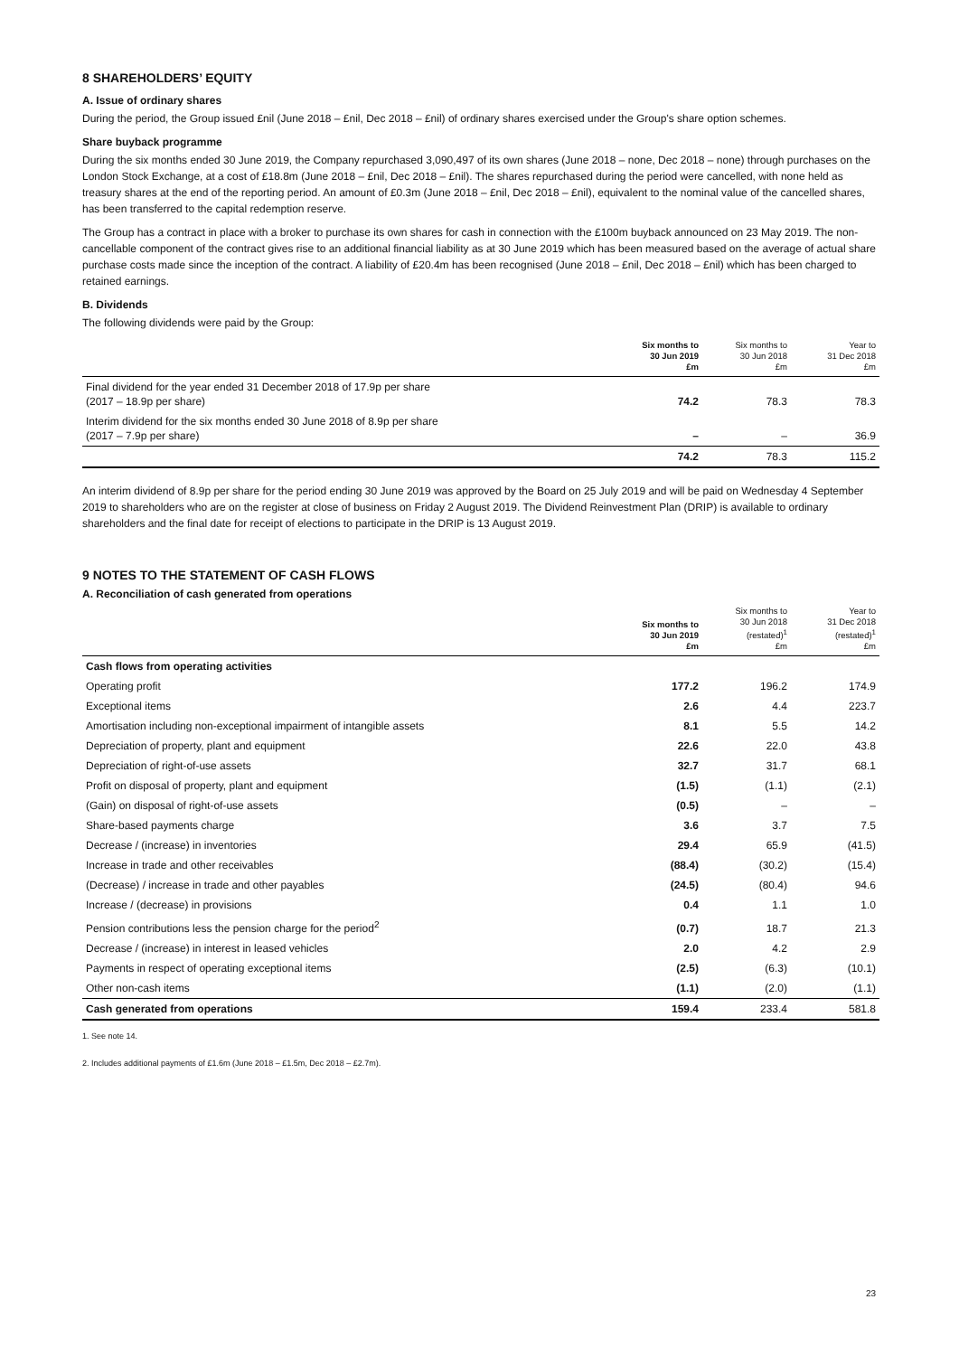8 SHAREHOLDERS’ EQUITY
A. Issue of ordinary shares
During the period, the Group issued £nil (June 2018 – £nil, Dec 2018 – £nil) of ordinary shares exercised under the Group's share option schemes.
Share buyback programme
During the six months ended 30 June 2019, the Company repurchased 3,090,497 of its own shares (June 2018 – none, Dec 2018 – none) through purchases on the London Stock Exchange, at a cost of £18.8m (June 2018 – £nil, Dec 2018 – £nil). The shares repurchased during the period were cancelled, with none held as treasury shares at the end of the reporting period. An amount of £0.3m (June 2018 – £nil, Dec 2018 – £nil), equivalent to the nominal value of the cancelled shares, has been transferred to the capital redemption reserve.
The Group has a contract in place with a broker to purchase its own shares for cash in connection with the £100m buyback announced on 23 May 2019. The non-cancellable component of the contract gives rise to an additional financial liability as at 30 June 2019 which has been measured based on the average of actual share purchase costs made since the inception of the contract. A liability of £20.4m has been recognised (June 2018 – £nil, Dec 2018 – £nil) which has been charged to retained earnings.
B. Dividends
The following dividends were paid by the Group:
| | Six months to 30 Jun 2019 £m | Six months to 30 Jun 2018 £m | Year to 31 Dec 2018 £m |
| --- | --- | --- | --- |
| Final dividend for the year ended 31 December 2018 of 17.9p per share (2017 – 18.9p per share) | 74.2 | 78.3 | 78.3 |
| Interim dividend for the six months ended 30 June 2018 of 8.9p per share (2017 – 7.9p per share) | – | – | 36.9 |
| | 74.2 | 78.3 | 115.2 |
An interim dividend of 8.9p per share for the period ending 30 June 2019 was approved by the Board on 25 July 2019 and will be paid on Wednesday 4 September 2019 to shareholders who are on the register at close of business on Friday 2 August 2019. The Dividend Reinvestment Plan (DRIP) is available to ordinary shareholders and the final date for receipt of elections to participate in the DRIP is 13 August 2019.
9 NOTES TO THE STATEMENT OF CASH FLOWS
A. Reconciliation of cash generated from operations
| | Six months to 30 Jun 2019 £m | Six months to 30 Jun 2018 (restated)<sup>1</sup> £m | Year to 31 Dec 2018 (restated)<sup>1</sup> £m |
| --- | --- | --- | --- |
| Cash flows from operating activities | | | |
| Operating profit | 177.2 | 196.2 | 174.9 |
| Exceptional items | 2.6 | 4.4 | 223.7 |
| Amortisation including non-exceptional impairment of intangible assets | 8.1 | 5.5 | 14.2 |
| Depreciation of property, plant and equipment | 22.6 | 22.0 | 43.8 |
| Depreciation of right-of-use assets | 32.7 | 31.7 | 68.1 |
| Profit on disposal of property, plant and equipment | (1.5) | (1.1) | (2.1) |
| (Gain) on disposal of right-of-use assets | (0.5) | – | – |
| Share-based payments charge | 3.6 | 3.7 | 7.5 |
| Decrease / (increase) in inventories | 29.4 | 65.9 | (41.5) |
| Increase in trade and other receivables | (88.4) | (30.2) | (15.4) |
| (Decrease) / increase in trade and other payables | (24.5) | (80.4) | 94.6 |
| Increase / (decrease) in provisions | 0.4 | 1.1 | 1.0 |
| Pension contributions less the pension charge for the period<sup>2</sup> | (0.7) | 18.7 | 21.3 |
| Decrease / (increase) in interest in leased vehicles | 2.0 | 4.2 | 2.9 |
| Payments in respect of operating exceptional items | (2.5) | (6.3) | (10.1) |
| Other non-cash items | (1.1) | (2.0) | (1.1) |
| Cash generated from operations | 159.4 | 233.4 | 581.8 |
1. See note 14.
2. Includes additional payments of £1.6m (June 2018 – £1.5m, Dec 2018 – £2.7m).
23